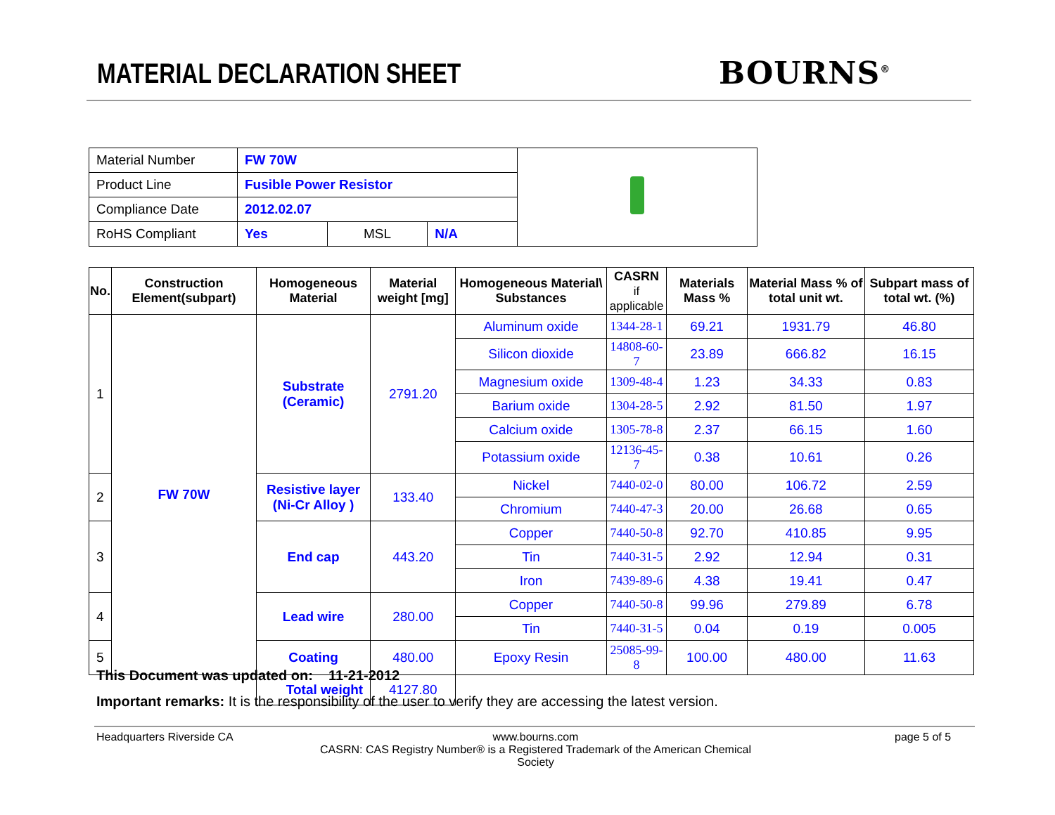MATERIAL DECLARATION SHEET BOURNS<sup>®</sup>
| Material Number | FW 70W | | | |
| Product Line | Fusible Power Resistor | | | |
| Compliance Date | 2012.02.07 | | | |
| RoHS Compliant | Yes | MSL | N/A | |
| No. | Construction Element(subpart) | Homogeneous Material | Material weight [mg] | Homogeneous Material\ Substances | CASRN if applicable | Materials Mass % | Material Mass % of total unit wt. | Subpart mass of total wt. (%) |
| --- | --- | --- | --- | --- | --- | --- | --- | --- |
| 1 | FW 70W | Substrate (Ceramic) | 2791.20 | Aluminum oxide | 1344-28-1 | 69.21 | 1931.79 | 46.80 |
| | | | | Silicon dioxide | 14808-60-7 | 23.89 | 666.82 | 16.15 |
| | | | | Magnesium oxide | 1309-48-4 | 1.23 | 34.33 | 0.83 |
| | | | | Barium oxide | 1304-28-5 | 2.92 | 81.50 | 1.97 |
| | | | | Calcium oxide | 1305-78-8 | 2.37 | 66.15 | 1.60 |
| | | | | Potassium oxide | 12136-45-7 | 0.38 | 10.61 | 0.26 |
| 2 | | Resistive layer (Ni-Cr Alloy ) | 133.40 | Nickel | 7440-02-0 | 80.00 | 106.72 | 2.59 |
| | | | | Chromium | 7440-47-3 | 20.00 | 26.68 | 0.65 |
| 3 | | End cap | 443.20 | Copper | 7440-50-8 | 92.70 | 410.85 | 9.95 |
| | | | | Tin | 7440-31-5 | 2.92 | 12.94 | 0.31 |
| | | | | Iron | 7439-89-6 | 4.38 | 19.41 | 0.47 |
| 4 | | Lead wire | 280.00 | Copper | 7440-50-8 | 99.96 | 279.89 | 6.78 |
| | | | | Tin | 7440-31-5 | 0.04 | 0.19 | 0.005 |
| 5 | | Coating | 480.00 | Epoxy Resin | 25085-99-8 | 100.00 | 480.00 | 11.63 |
| | | Total weight | 4127.80 | | | | | |
This Document was updated on: 11-21-2012
Important remarks: It is the responsibility of the user to verify they are accessing the latest version.
Headquarters Riverside CA
www.bourns.com
CASRN: CAS Registry Number® is a Registered Trademark of the American Chemical Society
page 5 of 5